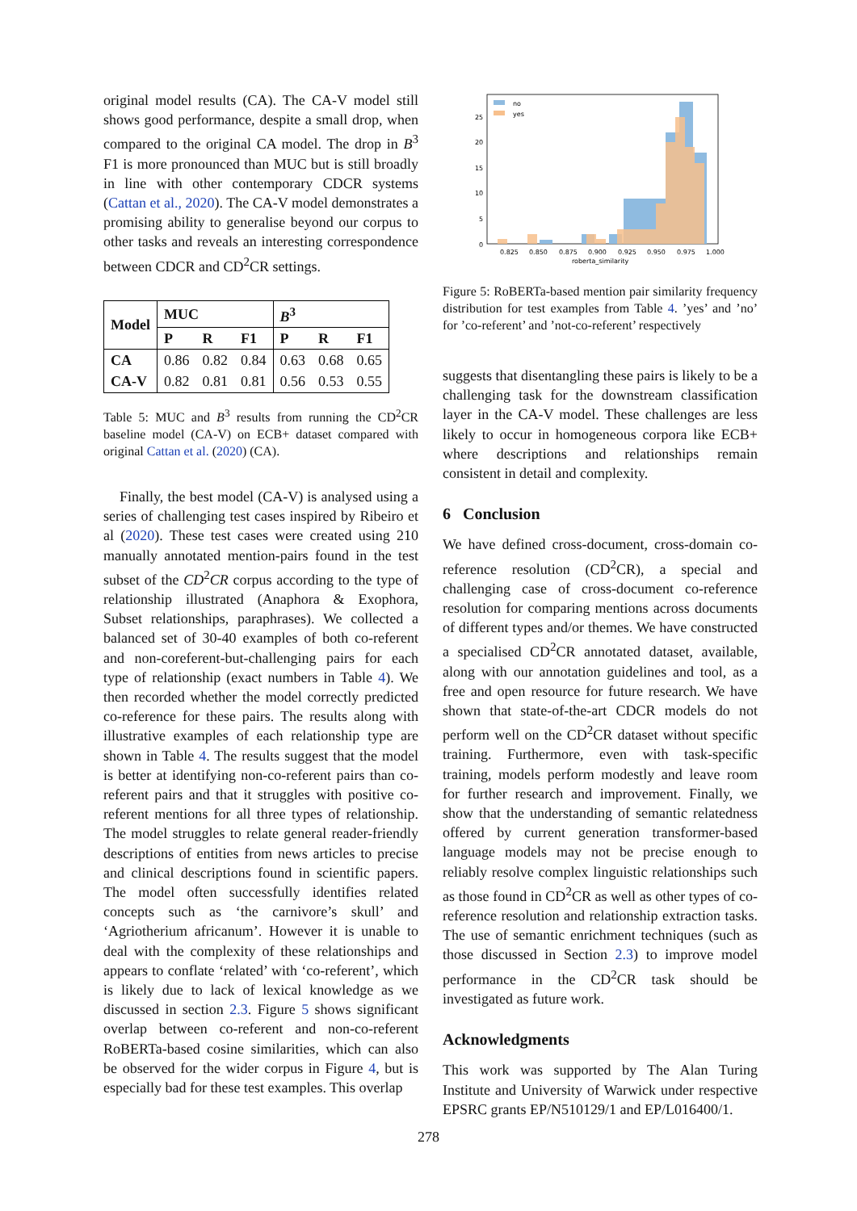original model results (CA). The CA-V model still shows good performance, despite a small drop, when compared to the original CA model. The drop in B<sup>3</sup> F1 is more pronounced than MUC but is still broadly in line with other contemporary CDCR systems (Cattan et al., 2020). The CA-V model demonstrates a promising ability to generalise beyond our corpus to other tasks and reveals an interesting correspondence between CDCR and CD<sup>2</sup>CR settings.
| Model | MUC | | | B<sup>3</sup> | | |
| --- | --- | --- | --- | --- | --- | --- |
| | P | R | F1 | P | R | F1 |
| CA | 0.86 | 0.82 | 0.84 | 0.63 | 0.68 | 0.65 |
| CA-V | 0.82 | 0.81 | 0.81 | 0.56 | 0.53 | 0.55 |
Table 5: MUC and B<sup>3</sup> results from running the CD<sup>2</sup>CR baseline model (CA-V) on ECB+ dataset compared with original Cattan et al. (2020) (CA).
Finally, the best model (CA-V) is analysed using a series of challenging test cases inspired by Ribeiro et al (2020). These test cases were created using 210 manually annotated mention-pairs found in the test subset of the CD<sup>2</sup>CR corpus according to the type of relationship illustrated (Anaphora & Exophora, Subset relationships, paraphrases). We collected a balanced set of 30-40 examples of both co-referent and non-coreferent-but-challenging pairs for each type of relationship (exact numbers in Table 4). We then recorded whether the model correctly predicted co-reference for these pairs. The results along with illustrative examples of each relationship type are shown in Table 4. The results suggest that the model is better at identifying non-co-referent pairs than co-referent pairs and that it struggles with positive co-referent mentions for all three types of relationship. The model struggles to relate general reader-friendly descriptions of entities from news articles to precise and clinical descriptions found in scientific papers. The model often successfully identifies related concepts such as ‘the carnivore’s skull’ and ‘Agriotherium africanum’. However it is unable to deal with the complexity of these relationships and appears to conflate ‘related’ with ‘co-referent’, which is likely due to lack of lexical knowledge as we discussed in section 2.3. Figure 5 shows significant overlap between co-referent and non-co-referent RoBERTa-based cosine similarities, which can also be observed for the wider corpus in Figure 4, but is especially bad for these test examples. This overlap
no
yes
25
20
15
10
5
0
0.825
0.850
0.875
0.900
0.925
0.950
0.975
1.000
roberta_similarity
Figure 5: RoBERTa-based mention pair similarity frequency distribution for test examples from Table 4. ’yes’ and ’no’ for ’co-referent’ and ’not-co-referent’ respectively
suggests that disentangling these pairs is likely to be a challenging task for the downstream classification layer in the CA-V model. These challenges are less likely to occur in homogeneous corpora like ECB+ where descriptions and relationships remain consistent in detail and complexity.
6 Conclusion
We have defined cross-document, cross-domain co-reference resolution (CD<sup>2</sup>CR), a special and challenging case of cross-document co-reference resolution for comparing mentions across documents of different types and/or themes. We have constructed a specialised CD<sup>2</sup>CR annotated dataset, available, along with our annotation guidelines and tool, as a free and open resource for future research. We have shown that state-of-the-art CDCR models do not perform well on the CD<sup>2</sup>CR dataset without specific training. Furthermore, even with task-specific training, models perform modestly and leave room for further research and improvement. Finally, we show that the understanding of semantic relatedness offered by current generation transformer-based language models may not be precise enough to reliably resolve complex linguistic relationships such as those found in CD<sup>2</sup>CR as well as other types of co-reference resolution and relationship extraction tasks. The use of semantic enrichment techniques (such as those discussed in Section 2.3) to improve model performance in the CD<sup>2</sup>CR task should be investigated as future work.
Acknowledgments
This work was supported by The Alan Turing Institute and University of Warwick under respective EPSRC grants EP/N510129/1 and EP/L016400/1.
278